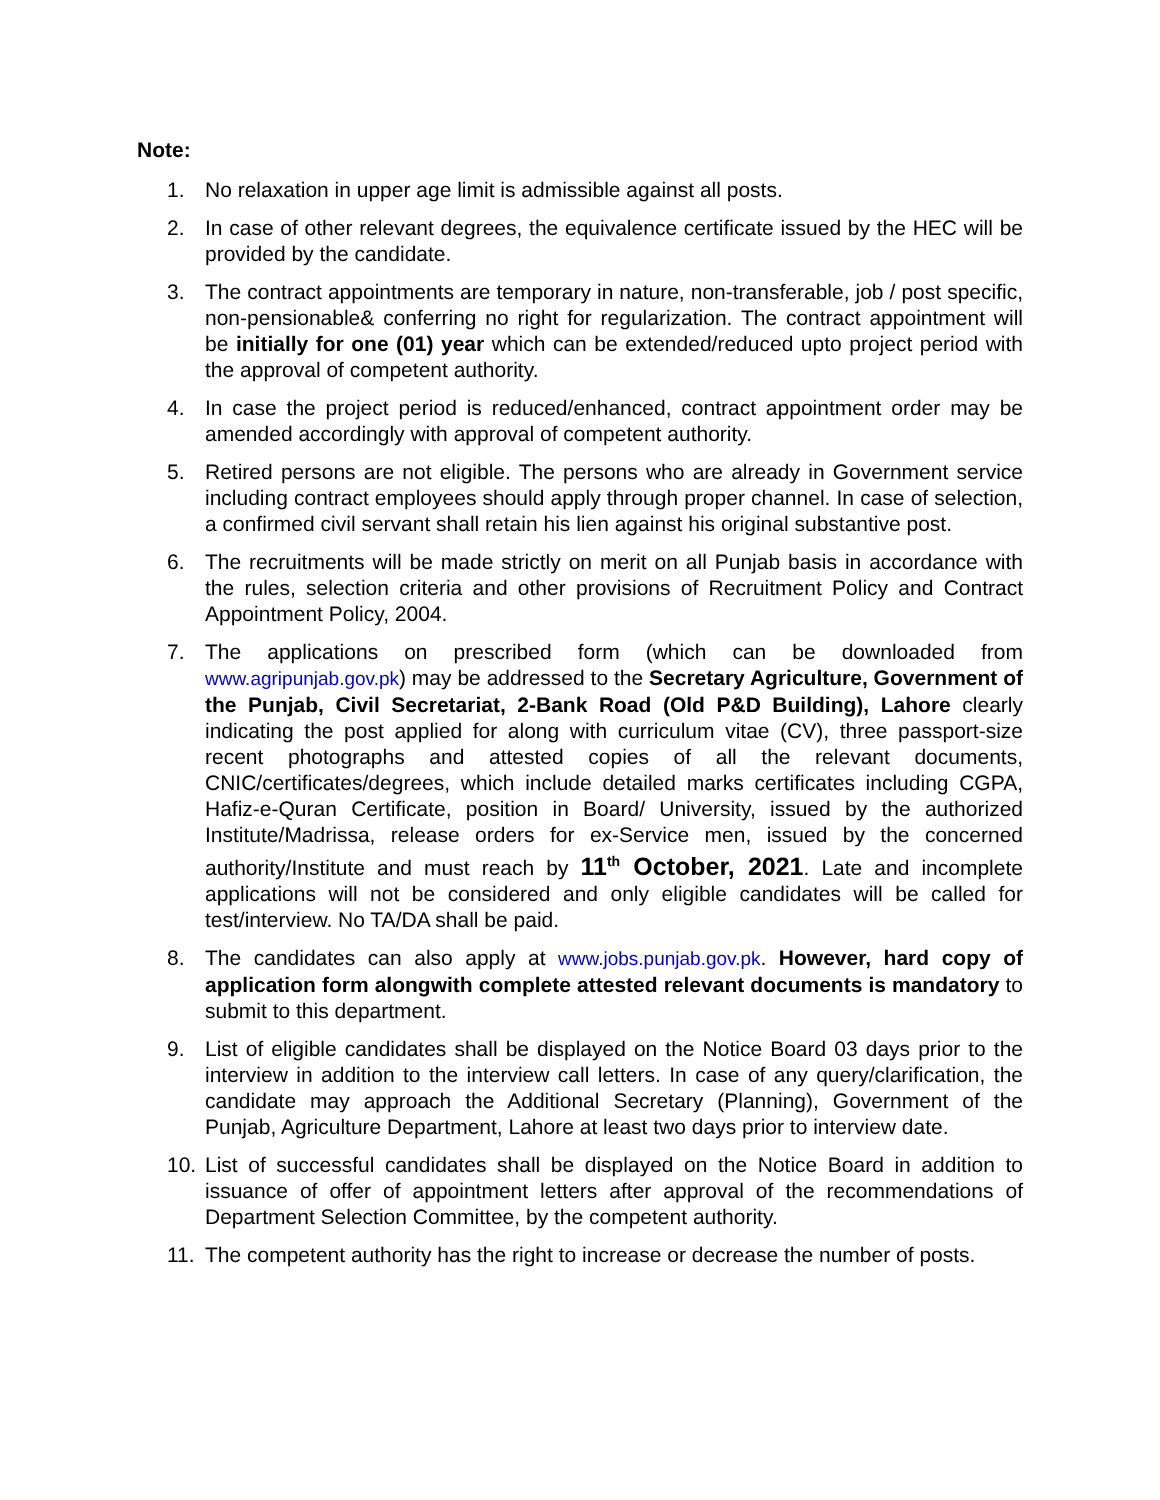Note:
1. No relaxation in upper age limit is admissible against all posts.
2. In case of other relevant degrees, the equivalence certificate issued by the HEC will be provided by the candidate.
3. The contract appointments are temporary in nature, non-transferable, job / post specific, non-pensionable& conferring no right for regularization. The contract appointment will be initially for one (01) year which can be extended/reduced upto project period with the approval of competent authority.
4. In case the project period is reduced/enhanced, contract appointment order may be amended accordingly with approval of competent authority.
5. Retired persons are not eligible. The persons who are already in Government service including contract employees should apply through proper channel. In case of selection, a confirmed civil servant shall retain his lien against his original substantive post.
6. The recruitments will be made strictly on merit on all Punjab basis in accordance with the rules, selection criteria and other provisions of Recruitment Policy and Contract Appointment Policy, 2004.
7. The applications on prescribed form (which can be downloaded from www.agripunjab.gov.pk) may be addressed to the Secretary Agriculture, Government of the Punjab, Civil Secretariat, 2-Bank Road (Old P&D Building), Lahore clearly indicating the post applied for along with curriculum vitae (CV), three passport-size recent photographs and attested copies of all the relevant documents, CNIC/certificates/degrees, which include detailed marks certificates including CGPA, Hafiz-e-Quran Certificate, position in Board/ University, issued by the authorized Institute/Madrissa, release orders for ex-Service men, issued by the concerned authority/Institute and must reach by 11<sup>th</sup> October, 2021. Late and incomplete applications will not be considered and only eligible candidates will be called for test/interview. No TA/DA shall be paid.
8. The candidates can also apply at www.jobs.punjab.gov.pk. However, hard copy of application form alongwith complete attested relevant documents is mandatory to submit to this department.
9. List of eligible candidates shall be displayed on the Notice Board 03 days prior to the interview in addition to the interview call letters. In case of any query/clarification, the candidate may approach the Additional Secretary (Planning), Government of the Punjab, Agriculture Department, Lahore at least two days prior to interview date.
10. List of successful candidates shall be displayed on the Notice Board in addition to issuance of offer of appointment letters after approval of the recommendations of Department Selection Committee, by the competent authority.
11. The competent authority has the right to increase or decrease the number of posts.